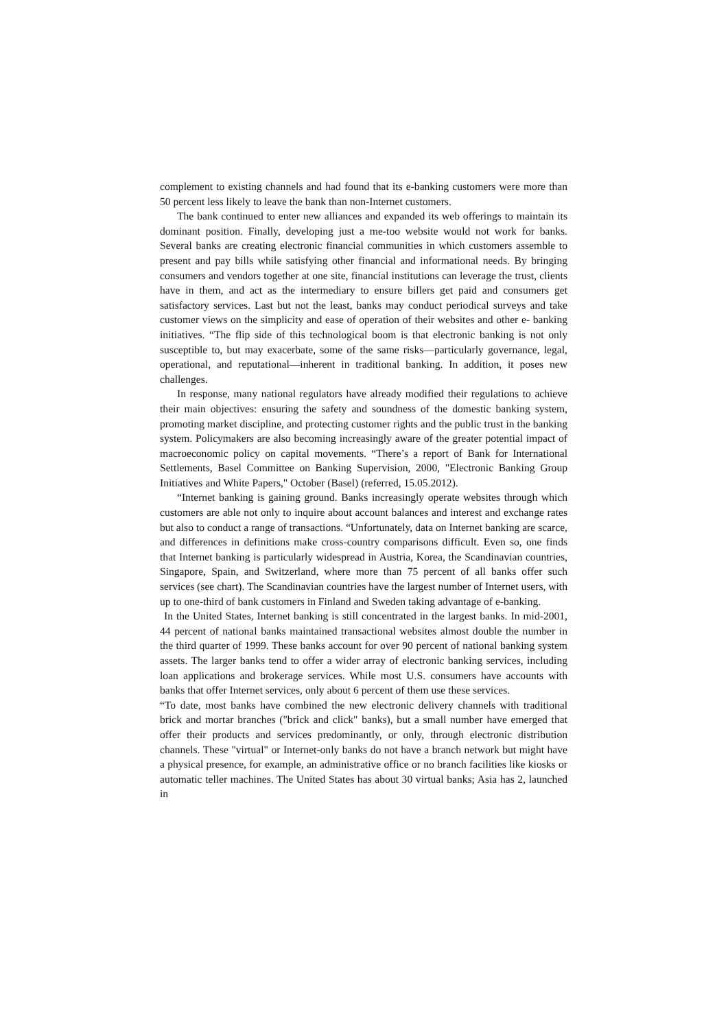complement to existing channels and had found that its e-banking customers were more than 50 percent less likely to leave the bank than non-Internet customers.
The bank continued to enter new alliances and expanded its web offerings to maintain its dominant position. Finally, developing just a me-too website would not work for banks. Several banks are creating electronic financial communities in which customers assemble to present and pay bills while satisfying other financial and informational needs. By bringing consumers and vendors together at one site, financial institutions can leverage the trust, clients have in them, and act as the intermediary to ensure billers get paid and consumers get satisfactory services. Last but not the least, banks may conduct periodical surveys and take customer views on the simplicity and ease of operation of their websites and other e- banking initiatives. “The flip side of this technological boom is that electronic banking is not only susceptible to, but may exacerbate, some of the same risks—particularly governance, legal, operational, and reputational—inherent in traditional banking. In addition, it poses new challenges.
In response, many national regulators have already modified their regulations to achieve their main objectives: ensuring the safety and soundness of the domestic banking system, promoting market discipline, and protecting customer rights and the public trust in the banking system. Policymakers are also becoming increasingly aware of the greater potential impact of macroeconomic policy on capital movements. “There’s a report of Bank for International Settlements, Basel Committee on Banking Supervision, 2000, "Electronic Banking Group Initiatives and White Papers," October (Basel) (referred, 15.05.2012).
“Internet banking is gaining ground. Banks increasingly operate websites through which customers are able not only to inquire about account balances and interest and exchange rates but also to conduct a range of transactions. “Unfortunately, data on Internet banking are scarce, and differences in definitions make cross-country comparisons difficult. Even so, one finds that Internet banking is particularly widespread in Austria, Korea, the Scandinavian countries, Singapore, Spain, and Switzerland, where more than 75 percent of all banks offer such services (see chart). The Scandinavian countries have the largest number of Internet users, with up to one-third of bank customers in Finland and Sweden taking advantage of e-banking.
In the United States, Internet banking is still concentrated in the largest banks. In mid-2001, 44 percent of national banks maintained transactional websites almost double the number in the third quarter of 1999. These banks account for over 90 percent of national banking system assets. The larger banks tend to offer a wider array of electronic banking services, including loan applications and brokerage services. While most U.S. consumers have accounts with banks that offer Internet services, only about 6 percent of them use these services.
“To date, most banks have combined the new electronic delivery channels with traditional brick and mortar branches ("brick and click" banks), but a small number have emerged that offer their products and services predominantly, or only, through electronic distribution channels. These "virtual" or Internet-only banks do not have a branch network but might have a physical presence, for example, an administrative office or no branch facilities like kiosks or automatic teller machines. The United States has about 30 virtual banks; Asia has 2, launched in